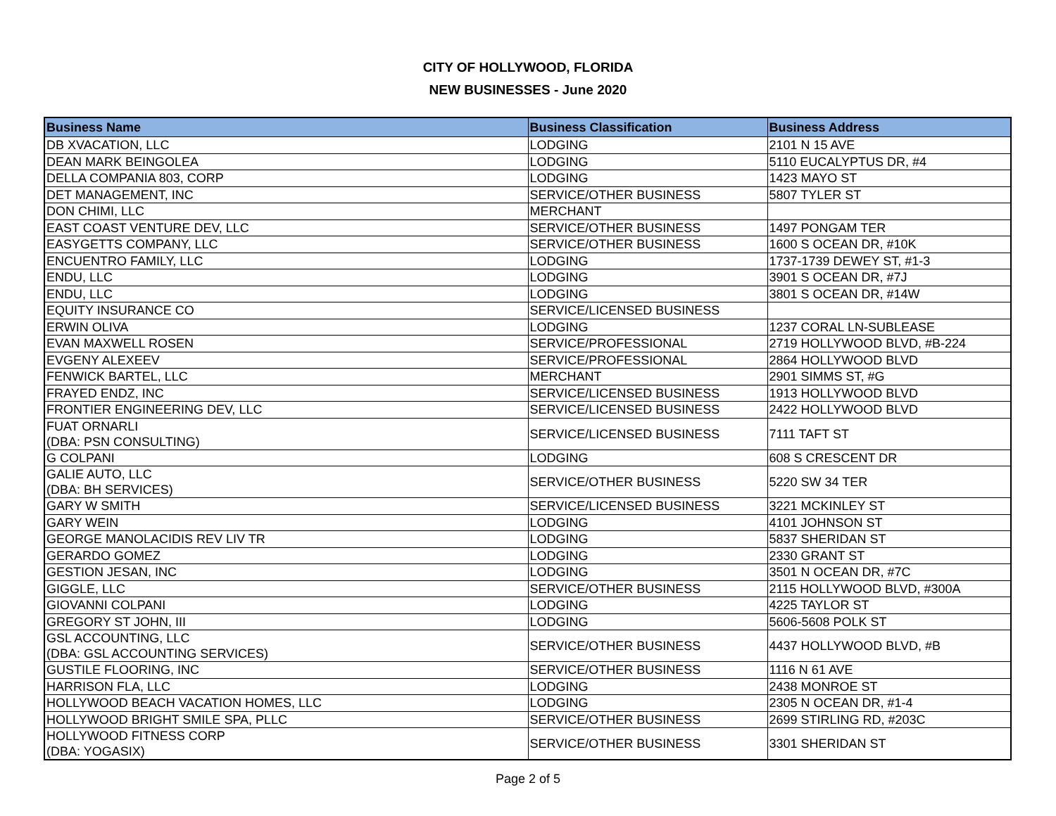CITY OF HOLLYWOOD, FLORIDA
NEW BUSINESSES - June 2020
| Business Name | Business Classification | Business Address |
| --- | --- | --- |
| DB XVACATION, LLC | LODGING | 2101 N 15 AVE |
| DEAN MARK BEINGOLEA | LODGING | 5110 EUCALYPTUS DR, #4 |
| DELLA COMPANIA 803, CORP | LODGING | 1423 MAYO ST |
| DET MANAGEMENT, INC | SERVICE/OTHER BUSINESS | 5807 TYLER ST |
| DON CHIMI, LLC | MERCHANT | |
| EAST COAST VENTURE DEV, LLC | SERVICE/OTHER BUSINESS | 1497 PONGAM TER |
| EASYGETTS COMPANY, LLC | SERVICE/OTHER BUSINESS | 1600 S OCEAN DR, #10K |
| ENCUENTRO FAMILY, LLC | LODGING | 1737-1739 DEWEY ST, #1-3 |
| ENDU, LLC | LODGING | 3901 S OCEAN DR, #7J |
| ENDU, LLC | LODGING | 3801 S OCEAN DR, #14W |
| EQUITY INSURANCE CO | SERVICE/LICENSED BUSINESS | |
| ERWIN OLIVA | LODGING | 1237 CORAL LN-SUBLEASE |
| EVAN MAXWELL ROSEN | SERVICE/PROFESSIONAL | 2719 HOLLYWOOD BLVD, #B-224 |
| EVGENY ALEXEEV | SERVICE/PROFESSIONAL | 2864 HOLLYWOOD BLVD |
| FENWICK BARTEL, LLC | MERCHANT | 2901 SIMMS ST, #G |
| FRAYED ENDZ, INC | SERVICE/LICENSED BUSINESS | 1913 HOLLYWOOD BLVD |
| FRONTIER ENGINEERING DEV, LLC | SERVICE/LICENSED BUSINESS | 2422 HOLLYWOOD BLVD |
| FUAT ORNARLI (DBA: PSN CONSULTING) | SERVICE/LICENSED BUSINESS | 7111 TAFT ST |
| G COLPANI | LODGING | 608 S CRESCENT DR |
| GALIE AUTO, LLC (DBA: BH SERVICES) | SERVICE/OTHER BUSINESS | 5220 SW 34 TER |
| GARY W SMITH | SERVICE/LICENSED BUSINESS | 3221 MCKINLEY ST |
| GARY WEIN | LODGING | 4101 JOHNSON ST |
| GEORGE MANOLACIDIS REV LIV TR | LODGING | 5837 SHERIDAN ST |
| GERARDO GOMEZ | LODGING | 2330 GRANT ST |
| GESTION JESAN, INC | LODGING | 3501 N OCEAN DR, #7C |
| GIGGLE, LLC | SERVICE/OTHER BUSINESS | 2115 HOLLYWOOD BLVD, #300A |
| GIOVANNI COLPANI | LODGING | 4225 TAYLOR ST |
| GREGORY ST JOHN, III | LODGING | 5606-5608 POLK ST |
| GSL ACCOUNTING, LLC (DBA: GSL ACCOUNTING SERVICES) | SERVICE/OTHER BUSINESS | 4437 HOLLYWOOD BLVD, #B |
| GUSTILE FLOORING, INC | SERVICE/OTHER BUSINESS | 1116 N 61 AVE |
| HARRISON FLA, LLC | LODGING | 2438 MONROE ST |
| HOLLYWOOD BEACH VACATION HOMES, LLC | LODGING | 2305 N OCEAN DR, #1-4 |
| HOLLYWOOD BRIGHT SMILE SPA, PLLC | SERVICE/OTHER BUSINESS | 2699 STIRLING RD, #203C |
| HOLLYWOOD FITNESS CORP (DBA: YOGASIX) | SERVICE/OTHER BUSINESS | 3301 SHERIDAN ST |
Page 2 of 5